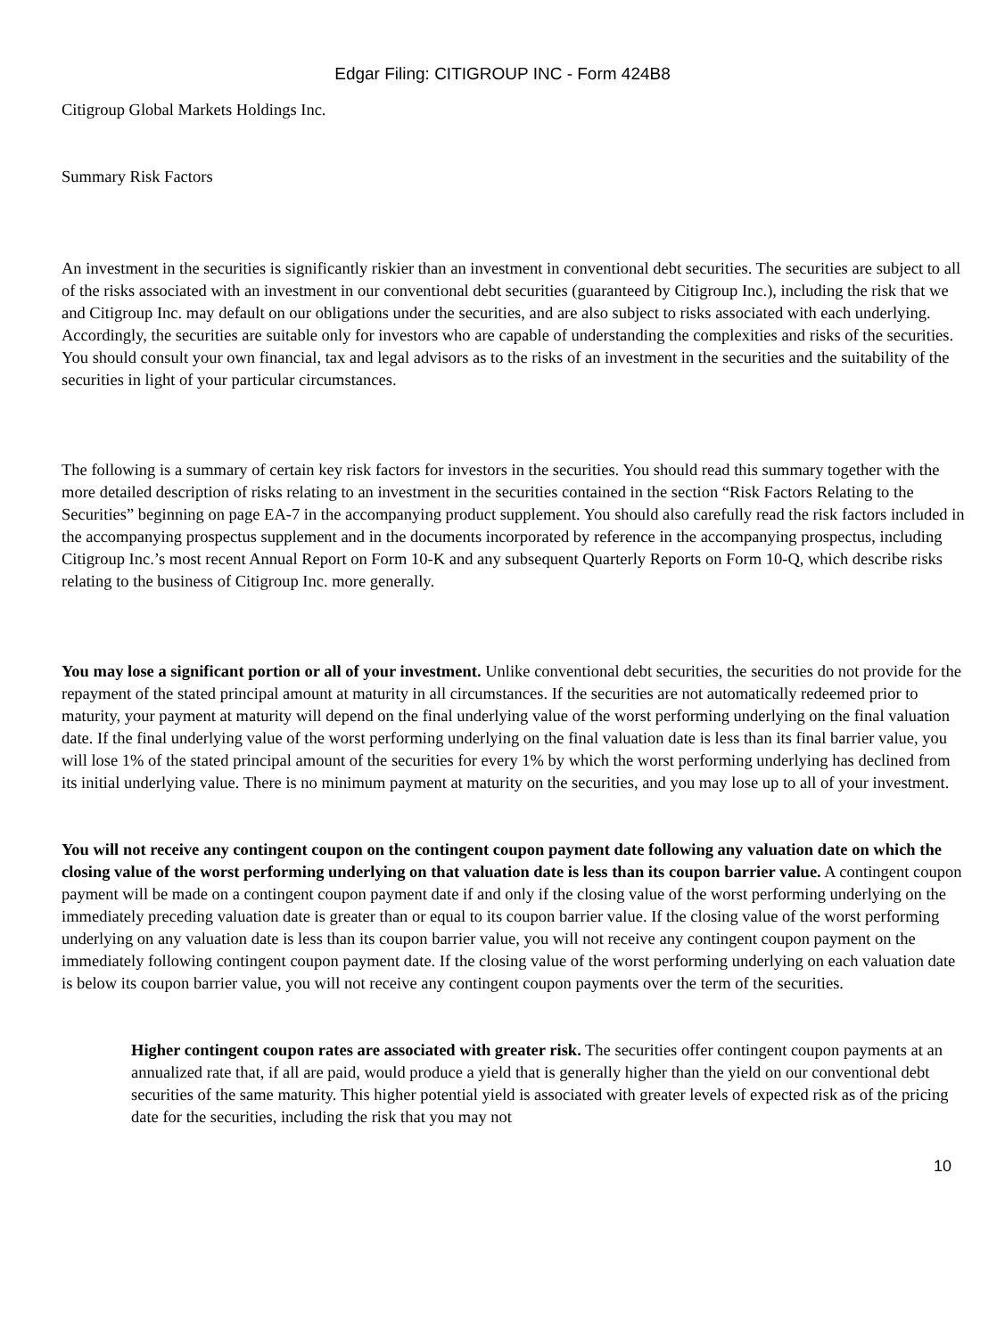Edgar Filing: CITIGROUP INC - Form 424B8
Citigroup Global Markets Holdings Inc.
Summary Risk Factors
An investment in the securities is significantly riskier than an investment in conventional debt securities. The securities are subject to all of the risks associated with an investment in our conventional debt securities (guaranteed by Citigroup Inc.), including the risk that we and Citigroup Inc. may default on our obligations under the securities, and are also subject to risks associated with each underlying. Accordingly, the securities are suitable only for investors who are capable of understanding the complexities and risks of the securities. You should consult your own financial, tax and legal advisors as to the risks of an investment in the securities and the suitability of the securities in light of your particular circumstances.
The following is a summary of certain key risk factors for investors in the securities. You should read this summary together with the more detailed description of risks relating to an investment in the securities contained in the section “Risk Factors Relating to the Securities” beginning on page EA-7 in the accompanying product supplement. You should also carefully read the risk factors included in the accompanying prospectus supplement and in the documents incorporated by reference in the accompanying prospectus, including Citigroup Inc.’s most recent Annual Report on Form 10-K and any subsequent Quarterly Reports on Form 10-Q, which describe risks relating to the business of Citigroup Inc. more generally.
You may lose a significant portion or all of your investment. Unlike conventional debt securities, the securities do not provide for the repayment of the stated principal amount at maturity in all circumstances. If the securities are not automatically redeemed prior to maturity, your payment at maturity will depend on the final underlying value of the worst performing underlying on the final valuation date. If the final underlying value of the worst performing underlying on the final valuation date is less than its final barrier value, you will lose 1% of the stated principal amount of the securities for every 1% by which the worst performing underlying has declined from its initial underlying value. There is no minimum payment at maturity on the securities, and you may lose up to all of your investment.
You will not receive any contingent coupon on the contingent coupon payment date following any valuation date on which the closing value of the worst performing underlying on that valuation date is less than its coupon barrier value. A contingent coupon payment will be made on a contingent coupon payment date if and only if the closing value of the worst performing underlying on the immediately preceding valuation date is greater than or equal to its coupon barrier value. If the closing value of the worst performing underlying on any valuation date is less than its coupon barrier value, you will not receive any contingent coupon payment on the immediately following contingent coupon payment date. If the closing value of the worst performing underlying on each valuation date is below its coupon barrier value, you will not receive any contingent coupon payments over the term of the securities.
Higher contingent coupon rates are associated with greater risk. The securities offer contingent coupon payments at an annualized rate that, if all are paid, would produce a yield that is generally higher than the yield on our conventional debt securities of the same maturity. This higher potential yield is associated with greater levels of expected risk as of the pricing date for the securities, including the risk that you may not
10